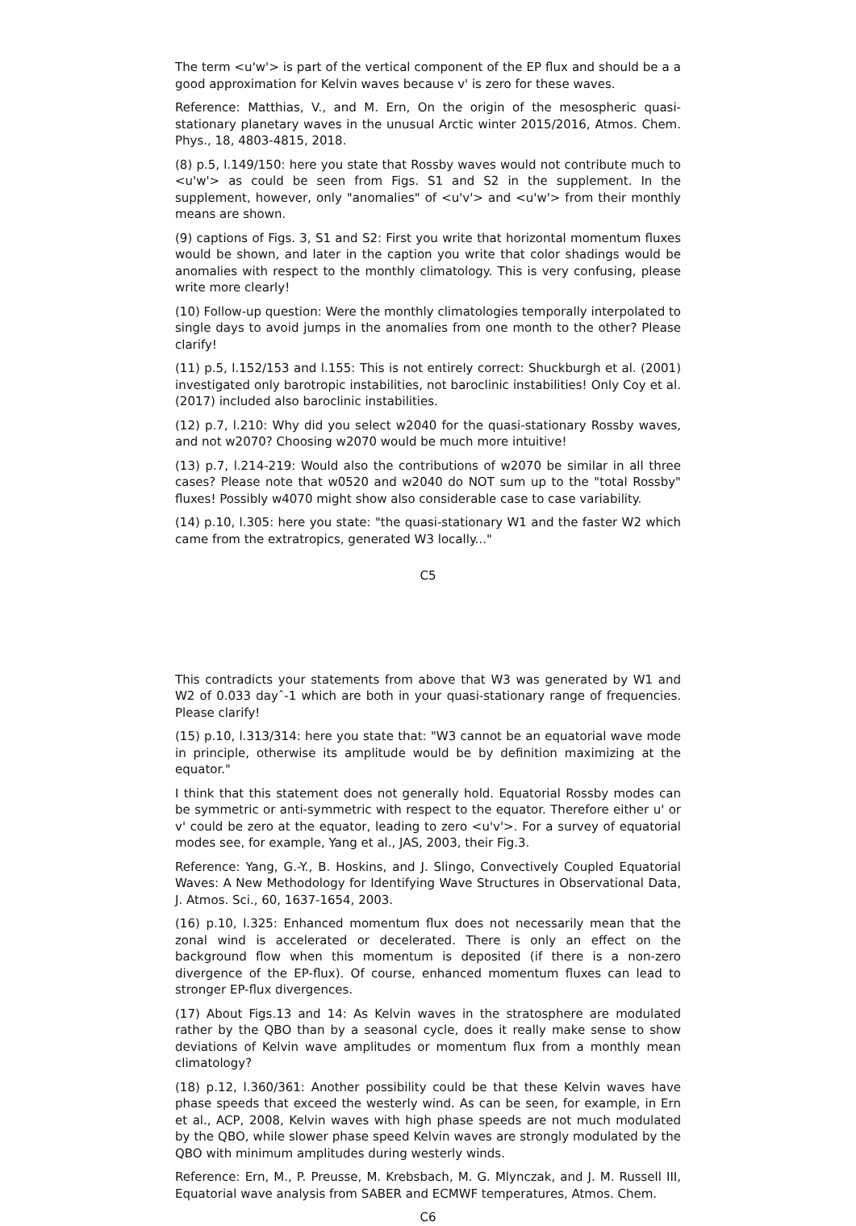The term <u'w'> is part of the vertical component of the EP flux and should be a a good approximation for Kelvin waves because v' is zero for these waves.
Reference: Matthias, V., and M. Ern, On the origin of the mesospheric quasi-stationary planetary waves in the unusual Arctic winter 2015/2016, Atmos. Chem. Phys., 18, 4803-4815, 2018.
(8) p.5, l.149/150: here you state that Rossby waves would not contribute much to <u'w'> as could be seen from Figs. S1 and S2 in the supplement. In the supplement, however, only "anomalies" of <u'v'> and <u'w'> from their monthly means are shown.
(9) captions of Figs. 3, S1 and S2: First you write that horizontal momentum fluxes would be shown, and later in the caption you write that color shadings would be anomalies with respect to the monthly climatology. This is very confusing, please write more clearly!
(10) Follow-up question: Were the monthly climatologies temporally interpolated to single days to avoid jumps in the anomalies from one month to the other? Please clarify!
(11) p.5, l.152/153 and l.155: This is not entirely correct: Shuckburgh et al. (2001) investigated only barotropic instabilities, not baroclinic instabilities! Only Coy et al. (2017) included also baroclinic instabilities.
(12) p.7, l.210: Why did you select w2040 for the quasi-stationary Rossby waves, and not w2070? Choosing w2070 would be much more intuitive!
(13) p.7, l.214-219: Would also the contributions of w2070 be similar in all three cases? Please note that w0520 and w2040 do NOT sum up to the "total Rossby" fluxes! Possibly w4070 might show also considerable case to case variability.
(14) p.10, l.305: here you state: "the quasi-stationary W1 and the faster W2 which came from the extratropics, generated W3 locally..."
C5
This contradicts your statements from above that W3 was generated by W1 and W2 of 0.033 dayˆ-1 which are both in your quasi-stationary range of frequencies. Please clarify!
(15) p.10, l.313/314: here you state that: "W3 cannot be an equatorial wave mode in principle, otherwise its amplitude would be by definition maximizing at the equator."
I think that this statement does not generally hold. Equatorial Rossby modes can be symmetric or anti-symmetric with respect to the equator. Therefore either u' or v' could be zero at the equator, leading to zero <u'v'>. For a survey of equatorial modes see, for example, Yang et al., JAS, 2003, their Fig.3.
Reference: Yang, G.-Y., B. Hoskins, and J. Slingo, Convectively Coupled Equatorial Waves: A New Methodology for Identifying Wave Structures in Observational Data, J. Atmos. Sci., 60, 1637-1654, 2003.
(16) p.10, l.325: Enhanced momentum flux does not necessarily mean that the zonal wind is accelerated or decelerated. There is only an effect on the background flow when this momentum is deposited (if there is a non-zero divergence of the EP-flux). Of course, enhanced momentum fluxes can lead to stronger EP-flux divergences.
(17) About Figs.13 and 14: As Kelvin waves in the stratosphere are modulated rather by the QBO than by a seasonal cycle, does it really make sense to show deviations of Kelvin wave amplitudes or momentum flux from a monthly mean climatology?
(18) p.12, l.360/361: Another possibility could be that these Kelvin waves have phase speeds that exceed the westerly wind. As can be seen, for example, in Ern et al., ACP, 2008, Kelvin waves with high phase speeds are not much modulated by the QBO, while slower phase speed Kelvin waves are strongly modulated by the QBO with minimum amplitudes during westerly winds.
Reference: Ern, M., P. Preusse, M. Krebsbach, M. G. Mlynczak, and J. M. Russell III, Equatorial wave analysis from SABER and ECMWF temperatures, Atmos. Chem.
C6